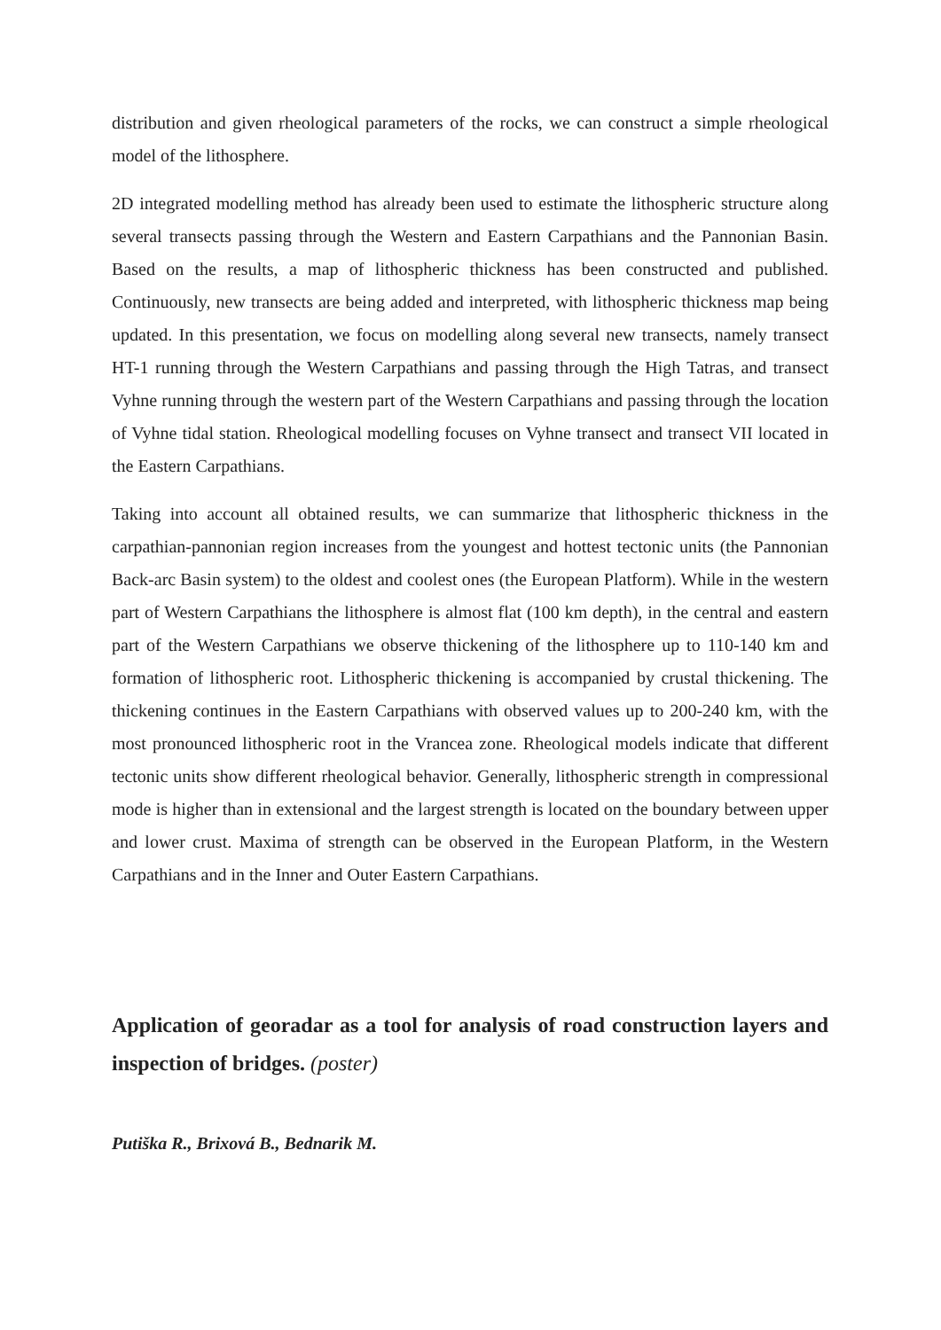distribution and given rheological parameters of the rocks, we can construct a simple rheological model of the lithosphere.
2D integrated modelling method has already been used to estimate the lithospheric structure along several transects passing through the Western and Eastern Carpathians and the Pannonian Basin. Based on the results, a map of lithospheric thickness has been constructed and published. Continuously, new transects are being added and interpreted, with lithospheric thickness map being updated. In this presentation, we focus on modelling along several new transects, namely transect HT-1 running through the Western Carpathians and passing through the High Tatras, and transect Vyhne running through the western part of the Western Carpathians and passing through the location of Vyhne tidal station. Rheological modelling focuses on Vyhne transect and transect VII located in the Eastern Carpathians.
Taking into account all obtained results, we can summarize that lithospheric thickness in the carpathian-pannonian region increases from the youngest and hottest tectonic units (the Pannonian Back-arc Basin system) to the oldest and coolest ones (the European Platform). While in the western part of Western Carpathians the lithosphere is almost flat (100 km depth), in the central and eastern part of the Western Carpathians we observe thickening of the lithosphere up to 110-140 km and formation of lithospheric root. Lithospheric thickening is accompanied by crustal thickening. The thickening continues in the Eastern Carpathians with observed values up to 200-240 km, with the most pronounced lithospheric root in the Vrancea zone. Rheological models indicate that different tectonic units show different rheological behavior. Generally, lithospheric strength in compressional mode is higher than in extensional and the largest strength is located on the boundary between upper and lower crust. Maxima of strength can be observed in the European Platform, in the Western Carpathians and in the Inner and Outer Eastern Carpathians.
Application of georadar as a tool for analysis of road construction layers and inspection of bridges. (poster)
Putiška R., Brixová B., Bednarik M.